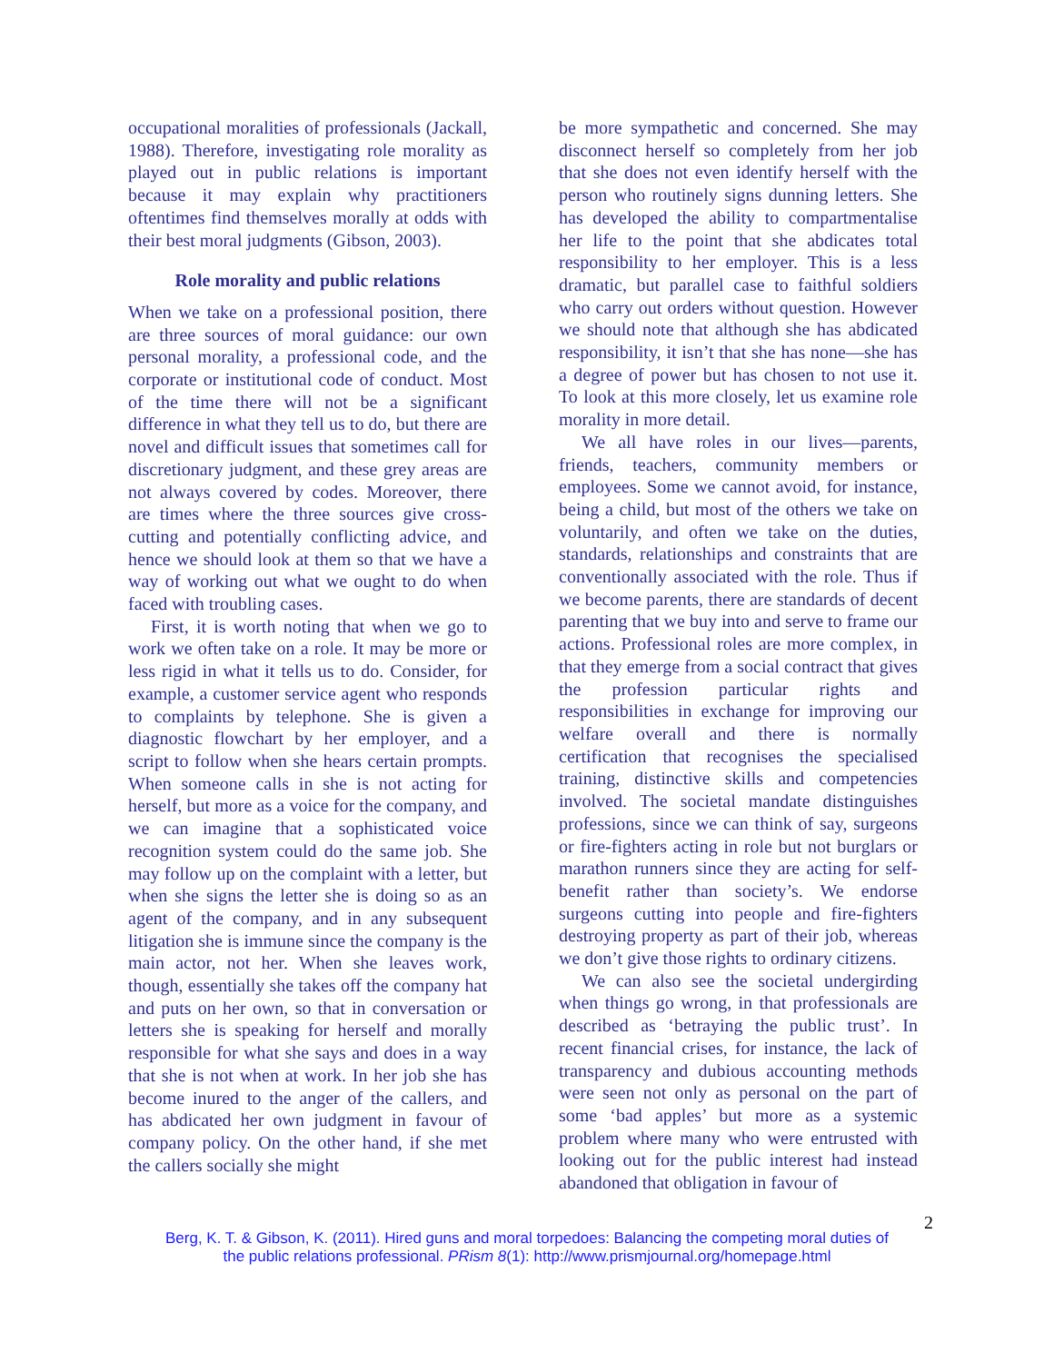occupational moralities of professionals (Jackall, 1988). Therefore, investigating role morality as played out in public relations is important because it may explain why practitioners oftentimes find themselves morally at odds with their best moral judgments (Gibson, 2003).
Role morality and public relations
When we take on a professional position, there are three sources of moral guidance: our own personal morality, a professional code, and the corporate or institutional code of conduct. Most of the time there will not be a significant difference in what they tell us to do, but there are novel and difficult issues that sometimes call for discretionary judgment, and these grey areas are not always covered by codes. Moreover, there are times where the three sources give cross-cutting and potentially conflicting advice, and hence we should look at them so that we have a way of working out what we ought to do when faced with troubling cases.
First, it is worth noting that when we go to work we often take on a role. It may be more or less rigid in what it tells us to do. Consider, for example, a customer service agent who responds to complaints by telephone. She is given a diagnostic flowchart by her employer, and a script to follow when she hears certain prompts. When someone calls in she is not acting for herself, but more as a voice for the company, and we can imagine that a sophisticated voice recognition system could do the same job. She may follow up on the complaint with a letter, but when she signs the letter she is doing so as an agent of the company, and in any subsequent litigation she is immune since the company is the main actor, not her. When she leaves work, though, essentially she takes off the company hat and puts on her own, so that in conversation or letters she is speaking for herself and morally responsible for what she says and does in a way that she is not when at work. In her job she has become inured to the anger of the callers, and has abdicated her own judgment in favour of company policy. On the other hand, if she met the callers socially she might
be more sympathetic and concerned. She may disconnect herself so completely from her job that she does not even identify herself with the person who routinely signs dunning letters. She has developed the ability to compartmentalise her life to the point that she abdicates total responsibility to her employer. This is a less dramatic, but parallel case to faithful soldiers who carry out orders without question. However we should note that although she has abdicated responsibility, it isn’t that she has none—she has a degree of power but has chosen to not use it. To look at this more closely, let us examine role morality in more detail.
We all have roles in our lives—parents, friends, teachers, community members or employees. Some we cannot avoid, for instance, being a child, but most of the others we take on voluntarily, and often we take on the duties, standards, relationships and constraints that are conventionally associated with the role. Thus if we become parents, there are standards of decent parenting that we buy into and serve to frame our actions. Professional roles are more complex, in that they emerge from a social contract that gives the profession particular rights and responsibilities in exchange for improving our welfare overall and there is normally certification that recognises the specialised training, distinctive skills and competencies involved. The societal mandate distinguishes professions, since we can think of say, surgeons or fire-fighters acting in role but not burglars or marathon runners since they are acting for self-benefit rather than society’s. We endorse surgeons cutting into people and fire-fighters destroying property as part of their job, whereas we don’t give those rights to ordinary citizens.
We can also see the societal undergirding when things go wrong, in that professionals are described as ‘betraying the public trust’. In recent financial crises, for instance, the lack of transparency and dubious accounting methods were seen not only as personal on the part of some ‘bad apples’ but more as a systemic problem where many who were entrusted with looking out for the public interest had instead abandoned that obligation in favour of
2
Berg, K. T. & Gibson, K. (2011). Hired guns and moral torpedoes: Balancing the competing moral duties of
the public relations professional. PRism 8(1): http://www.prismjournal.org/homepage.html